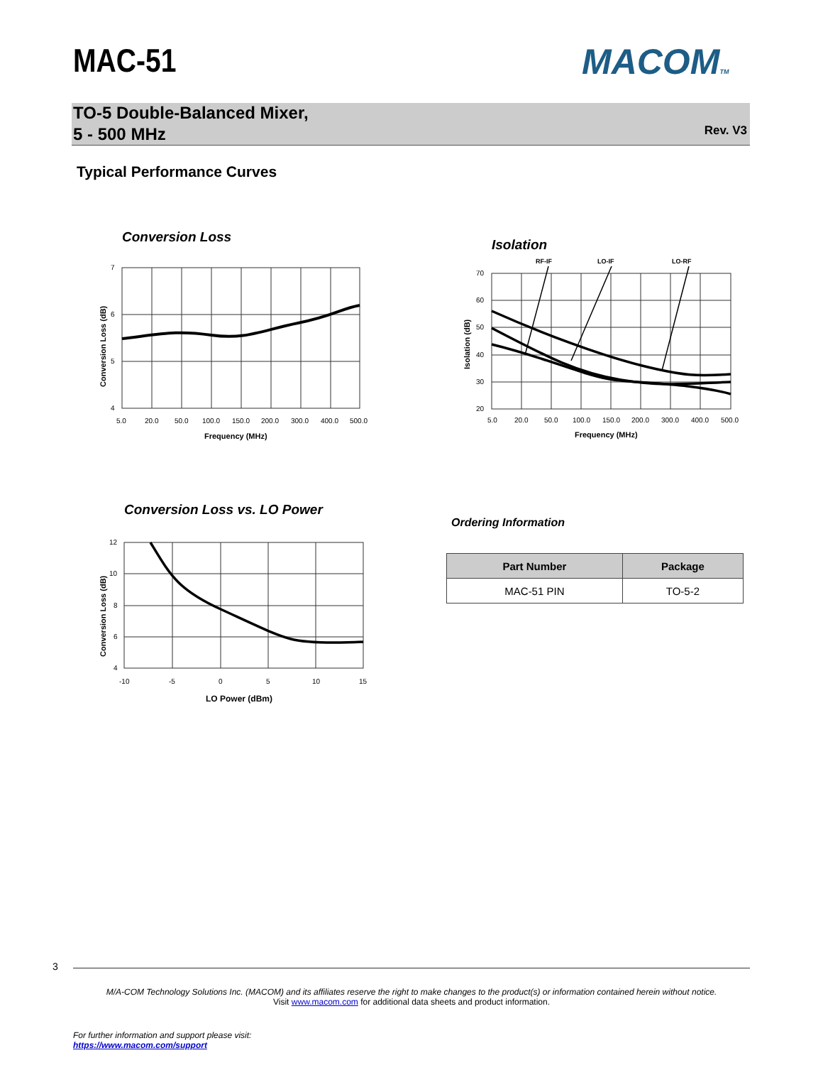MAC-51 MACOMTM
TO-5 Double-Balanced Mixer,
5 - 500 MHz
Rev. V3
Typical Performance Curves
Conversion Loss
7
6
5
4
5.0
20.0
50.0
100.0
150.0
200.0
300.0
400.0
500.0
Frequency (MHz)
Conversion Loss (dB)
Isolation
RF-IF
LO-IF
LO-RF
70
60
50
40
30
20
5.0
20.0
50.0
100.0
150.0
200.0
300.0
400.0
500.0
Frequency (MHz)
Isolation (dB)
Conversion Loss vs. LO Power
12
10
8
6
4
-10
-5
0
5
10
15
LO Power (dBm)
Conversion Loss (dB)
Ordering Information
| Part Number | Package |
| --- | --- |
| MAC-51 PIN | TO-5-2 |
3
M/A-COM Technology Solutions Inc. (MACOM) and its affiliates reserve the right to make changes to the product(s) or information contained herein without notice.
Visit www.macom.com for additional data sheets and product information.
For further information and support please visit:
https://www.macom.com/support